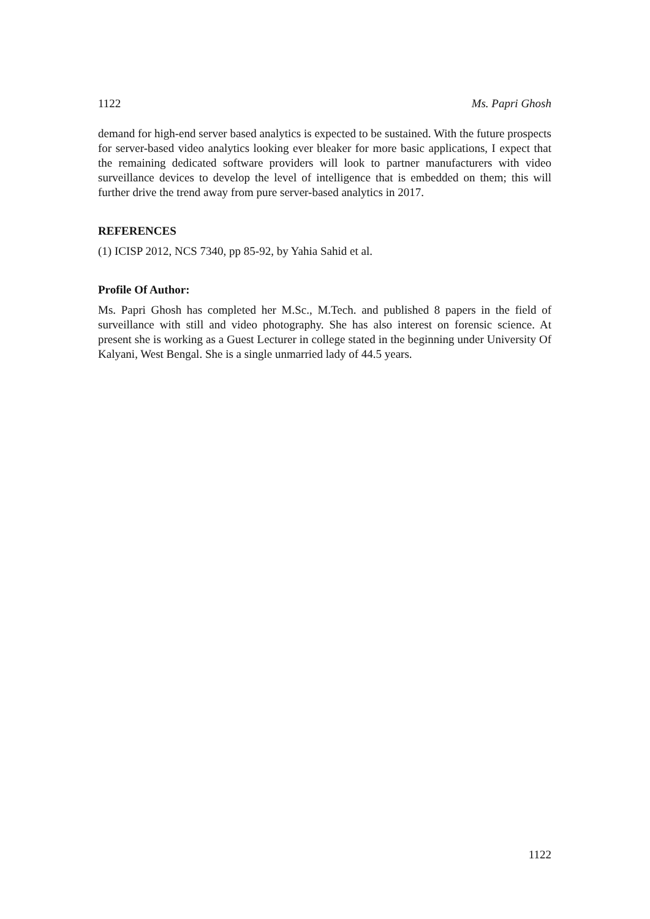1122 Ms. Papri Ghosh
demand for high-end server based analytics is expected to be sustained. With the future prospects for server-based video analytics looking ever bleaker for more basic applications, I expect that the remaining dedicated software providers will look to partner manufacturers with video surveillance devices to develop the level of intelligence that is embedded on them; this will further drive the trend away from pure server-based analytics in 2017.
REFERENCES
(1) ICISP 2012, NCS 7340, pp 85-92, by Yahia Sahid et al.
Profile Of Author:
Ms. Papri Ghosh has completed her M.Sc., M.Tech. and published 8 papers in the field of surveillance with still and video photography. She has also interest on forensic science. At present she is working as a Guest Lecturer in college stated in the beginning under University Of Kalyani, West Bengal. She is a single unmarried lady of 44.5 years.
1122